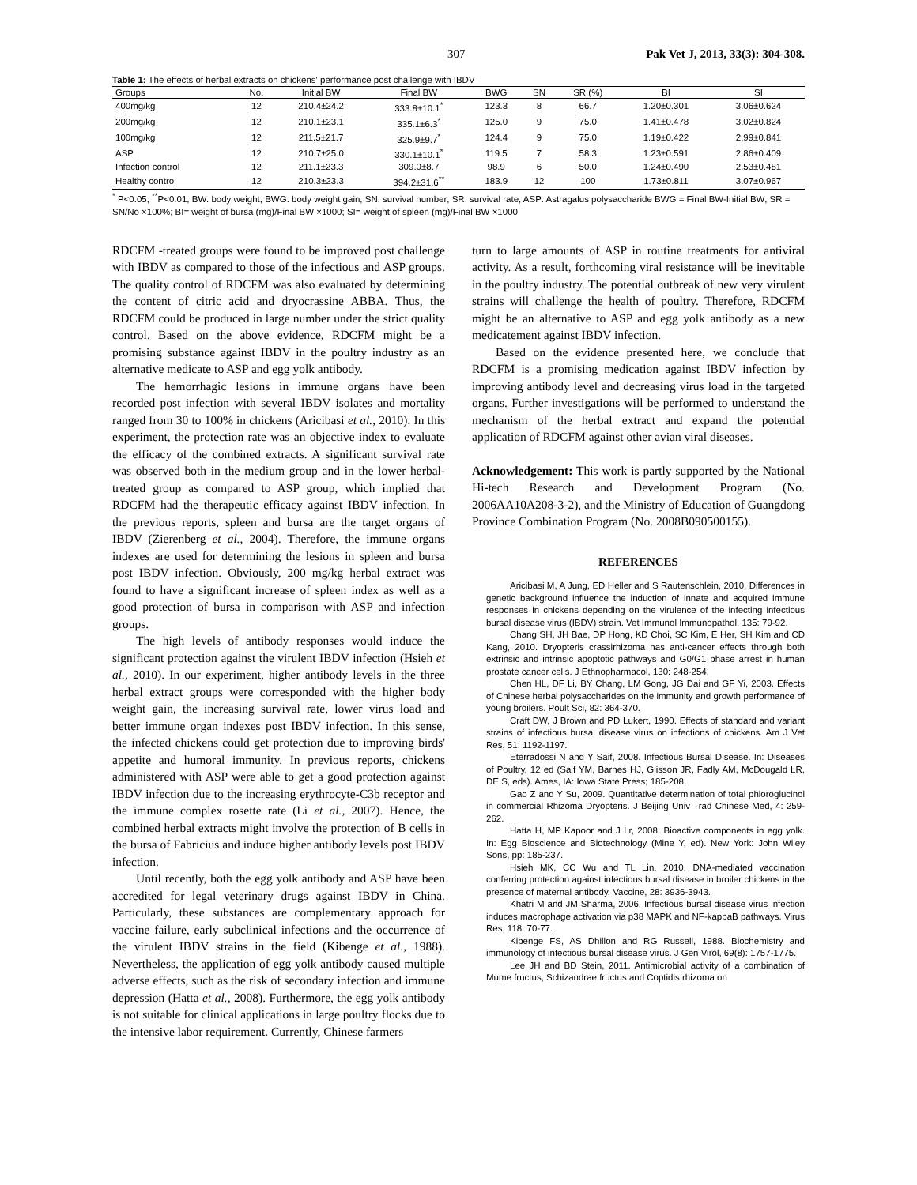307 Pak Vet J, 2013, 33(3): 304-308.
Table 1: The effects of herbal extracts on chickens' performance post challenge with IBDV
| Groups | No. | Initial BW | Final BW | BWG | SN | SR (%) | BI | SI |
| --- | --- | --- | --- | --- | --- | --- | --- | --- |
| 400mg/kg | 12 | 210.4±24.2 | 333.8±10.1<sup>*</sup> | 123.3 | 8 | 66.7 | 1.20±0.301 | 3.06±0.624 |
| 200mg/kg | 12 | 210.1±23.1 | 335.1±6.3<sup>*</sup> | 125.0 | 9 | 75.0 | 1.41±0.478 | 3.02±0.824 |
| 100mg/kg | 12 | 211.5±21.7 | 325.9±9.7<sup>*</sup> | 124.4 | 9 | 75.0 | 1.19±0.422 | 2.99±0.841 |
| ASP | 12 | 210.7±25.0 | 330.1±10.1<sup>*</sup> | 119.5 | 7 | 58.3 | 1.23±0.591 | 2.86±0.409 |
| Infection control | 12 | 211.1±23.3 | 309.0±8.7 | 98.9 | 6 | 50.0 | 1.24±0.490 | 2.53±0.481 |
| Healthy control | 12 | 210.3±23.3 | 394.2±31.6<sup>**</sup> | 183.9 | 12 | 100 | 1.73±0.811 | 3.07±0.967 |
<sup>*</sup> P<0.05, <sup>**</sup>P<0.01; BW: body weight; BWG: body weight gain; SN: survival number; SR: survival rate; ASP: Astragalus polysaccharide BWG = Final BW-Initial BW; SR = SN/No ×100%; BI= weight of bursa (mg)/Final BW ×1000; SI= weight of spleen (mg)/Final BW ×1000
RDCFM -treated groups were found to be improved post challenge with IBDV as compared to those of the infectious and ASP groups. The quality control of RDCFM was also evaluated by determining the content of citric acid and dryocrassine ABBA. Thus, the RDCFM could be produced in large number under the strict quality control. Based on the above evidence, RDCFM might be a promising substance against IBDV in the poultry industry as an alternative medicate to ASP and egg yolk antibody.
The hemorrhagic lesions in immune organs have been recorded post infection with several IBDV isolates and mortality ranged from 30 to 100% in chickens (Aricibasi et al., 2010). In this experiment, the protection rate was an objective index to evaluate the efficacy of the combined extracts. A significant survival rate was observed both in the medium group and in the lower herbal-treated group as compared to ASP group, which implied that RDCFM had the therapeutic efficacy against IBDV infection. In the previous reports, spleen and bursa are the target organs of IBDV (Zierenberg et al., 2004). Therefore, the immune organs indexes are used for determining the lesions in spleen and bursa post IBDV infection. Obviously, 200 mg/kg herbal extract was found to have a significant increase of spleen index as well as a good protection of bursa in comparison with ASP and infection groups.
The high levels of antibody responses would induce the significant protection against the virulent IBDV infection (Hsieh et al., 2010). In our experiment, higher antibody levels in the three herbal extract groups were corresponded with the higher body weight gain, the increasing survival rate, lower virus load and better immune organ indexes post IBDV infection. In this sense, the infected chickens could get protection due to improving birds' appetite and humoral immunity. In previous reports, chickens administered with ASP were able to get a good protection against IBDV infection due to the increasing erythrocyte-C3b receptor and the immune complex rosette rate (Li et al., 2007). Hence, the combined herbal extracts might involve the protection of B cells in the bursa of Fabricius and induce higher antibody levels post IBDV infection.
Until recently, both the egg yolk antibody and ASP have been accredited for legal veterinary drugs against IBDV in China. Particularly, these substances are complementary approach for vaccine failure, early subclinical infections and the occurrence of the virulent IBDV strains in the field (Kibenge et al., 1988). Nevertheless, the application of egg yolk antibody caused multiple adverse effects, such as the risk of secondary infection and immune depression (Hatta et al., 2008). Furthermore, the egg yolk antibody is not suitable for clinical applications in large poultry flocks due to the intensive labor requirement. Currently, Chinese farmers
turn to large amounts of ASP in routine treatments for antiviral activity. As a result, forthcoming viral resistance will be inevitable in the poultry industry. The potential outbreak of new very virulent strains will challenge the health of poultry. Therefore, RDCFM might be an alternative to ASP and egg yolk antibody as a new medicatement against IBDV infection.
Based on the evidence presented here, we conclude that RDCFM is a promising medication against IBDV infection by improving antibody level and decreasing virus load in the targeted organs. Further investigations will be performed to understand the mechanism of the herbal extract and expand the potential application of RDCFM against other avian viral diseases.
Acknowledgement: This work is partly supported by the National Hi-tech Research and Development Program (No. 2006AA10A208-3-2), and the Ministry of Education of Guangdong Province Combination Program (No. 2008B090500155).
REFERENCES
Aricibasi M, A Jung, ED Heller and S Rautenschlein, 2010. Differences in genetic background influence the induction of innate and acquired immune responses in chickens depending on the virulence of the infecting infectious bursal disease virus (IBDV) strain. Vet Immunol Immunopathol, 135: 79-92.
Chang SH, JH Bae, DP Hong, KD Choi, SC Kim, E Her, SH Kim and CD Kang, 2010. Dryopteris crassirhizoma has anti-cancer effects through both extrinsic and intrinsic apoptotic pathways and G0/G1 phase arrest in human prostate cancer cells. J Ethnopharmacol, 130: 248-254.
Chen HL, DF Li, BY Chang, LM Gong, JG Dai and GF Yi, 2003. Effects of Chinese herbal polysaccharides on the immunity and growth performance of young broilers. Poult Sci, 82: 364-370.
Craft DW, J Brown and PD Lukert, 1990. Effects of standard and variant strains of infectious bursal disease virus on infections of chickens. Am J Vet Res, 51: 1192-1197.
Eterradossi N and Y Saif, 2008. Infectious Bursal Disease. In: Diseases of Poultry, 12 ed (Saif YM, Barnes HJ, Glisson JR, Fadly AM, McDougald LR, DE S, eds). Ames, IA: Iowa State Press; 185-208.
Gao Z and Y Su, 2009. Quantitative determination of total phloroglucinol in commercial Rhizoma Dryopteris. J Beijing Univ Trad Chinese Med, 4: 259-262.
Hatta H, MP Kapoor and J Lr, 2008. Bioactive components in egg yolk. In: Egg Bioscience and Biotechnology (Mine Y, ed). New York: John Wiley Sons, pp: 185-237.
Hsieh MK, CC Wu and TL Lin, 2010. DNA-mediated vaccination conferring protection against infectious bursal disease in broiler chickens in the presence of maternal antibody. Vaccine, 28: 3936-3943.
Khatri M and JM Sharma, 2006. Infectious bursal disease virus infection induces macrophage activation via p38 MAPK and NF-kappaB pathways. Virus Res, 118: 70-77.
Kibenge FS, AS Dhillon and RG Russell, 1988. Biochemistry and immunology of infectious bursal disease virus. J Gen Virol, 69(8): 1757-1775.
Lee JH and BD Stein, 2011. Antimicrobial activity of a combination of Mume fructus, Schizandrae fructus and Coptidis rhizoma on